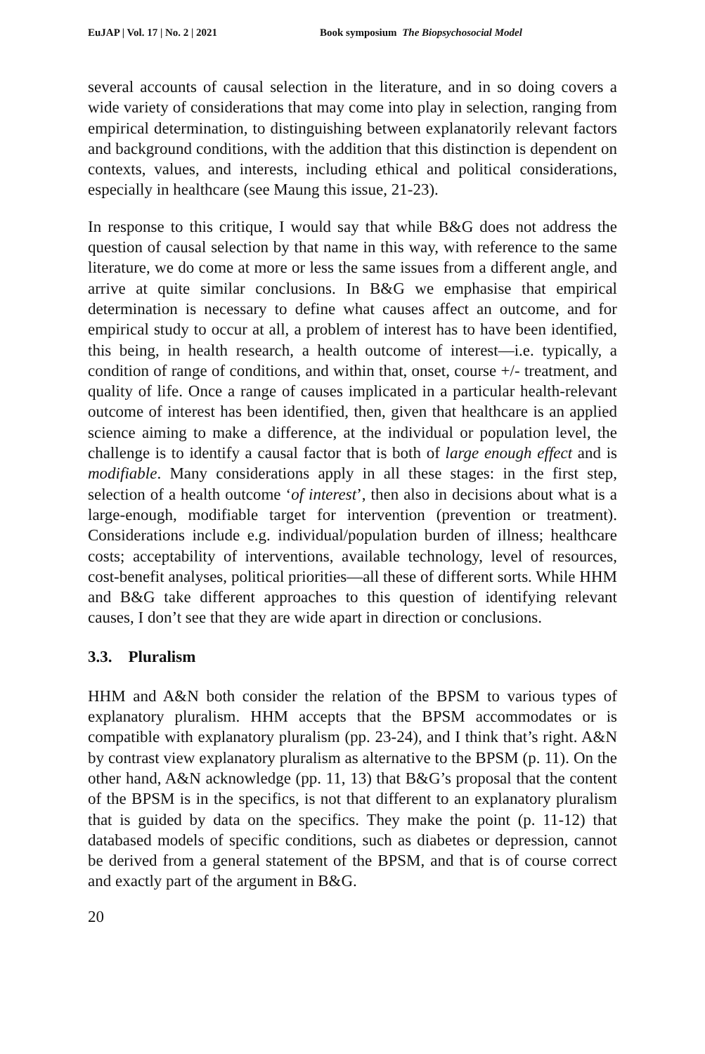EuJAP | Vol. 17 | No. 2 | 2021 Book symposium The Biopsychosocial Model
several accounts of causal selection in the literature, and in so doing covers a wide variety of considerations that may come into play in selection, ranging from empirical determination, to distinguishing between explanatorily relevant factors and background conditions, with the addition that this distinction is dependent on contexts, values, and interests, including ethical and political considerations, especially in healthcare (see Maung this issue, 21-23).
In response to this critique, I would say that while B&G does not address the question of causal selection by that name in this way, with reference to the same literature, we do come at more or less the same issues from a different angle, and arrive at quite similar conclusions. In B&G we emphasise that empirical determination is necessary to define what causes affect an outcome, and for empirical study to occur at all, a problem of interest has to have been identified, this being, in health research, a health outcome of interest—i.e. typically, a condition of range of conditions, and within that, onset, course +/- treatment, and quality of life. Once a range of causes implicated in a particular health-relevant outcome of interest has been identified, then, given that healthcare is an applied science aiming to make a difference, at the individual or population level, the challenge is to identify a causal factor that is both of large enough effect and is modifiable. Many considerations apply in all these stages: in the first step, selection of a health outcome ‘of interest’, then also in decisions about what is a large-enough, modifiable target for intervention (prevention or treatment). Considerations include e.g. individual/population burden of illness; healthcare costs; acceptability of interventions, available technology, level of resources, cost-benefit analyses, political priorities—all these of different sorts. While HHM and B&G take different approaches to this question of identifying relevant causes, I don’t see that they are wide apart in direction or conclusions.
3.3. Pluralism
HHM and A&N both consider the relation of the BPSM to various types of explanatory pluralism. HHM accepts that the BPSM accommodates or is compatible with explanatory pluralism (pp. 23-24), and I think that’s right. A&N by contrast view explanatory pluralism as alternative to the BPSM (p. 11). On the other hand, A&N acknowledge (pp. 11, 13) that B&G’s proposal that the content of the BPSM is in the specifics, is not that different to an explanatory pluralism that is guided by data on the specifics. They make the point (p. 11-12) that databased models of specific conditions, such as diabetes or depression, cannot be derived from a general statement of the BPSM, and that is of course correct and exactly part of the argument in B&G.
20